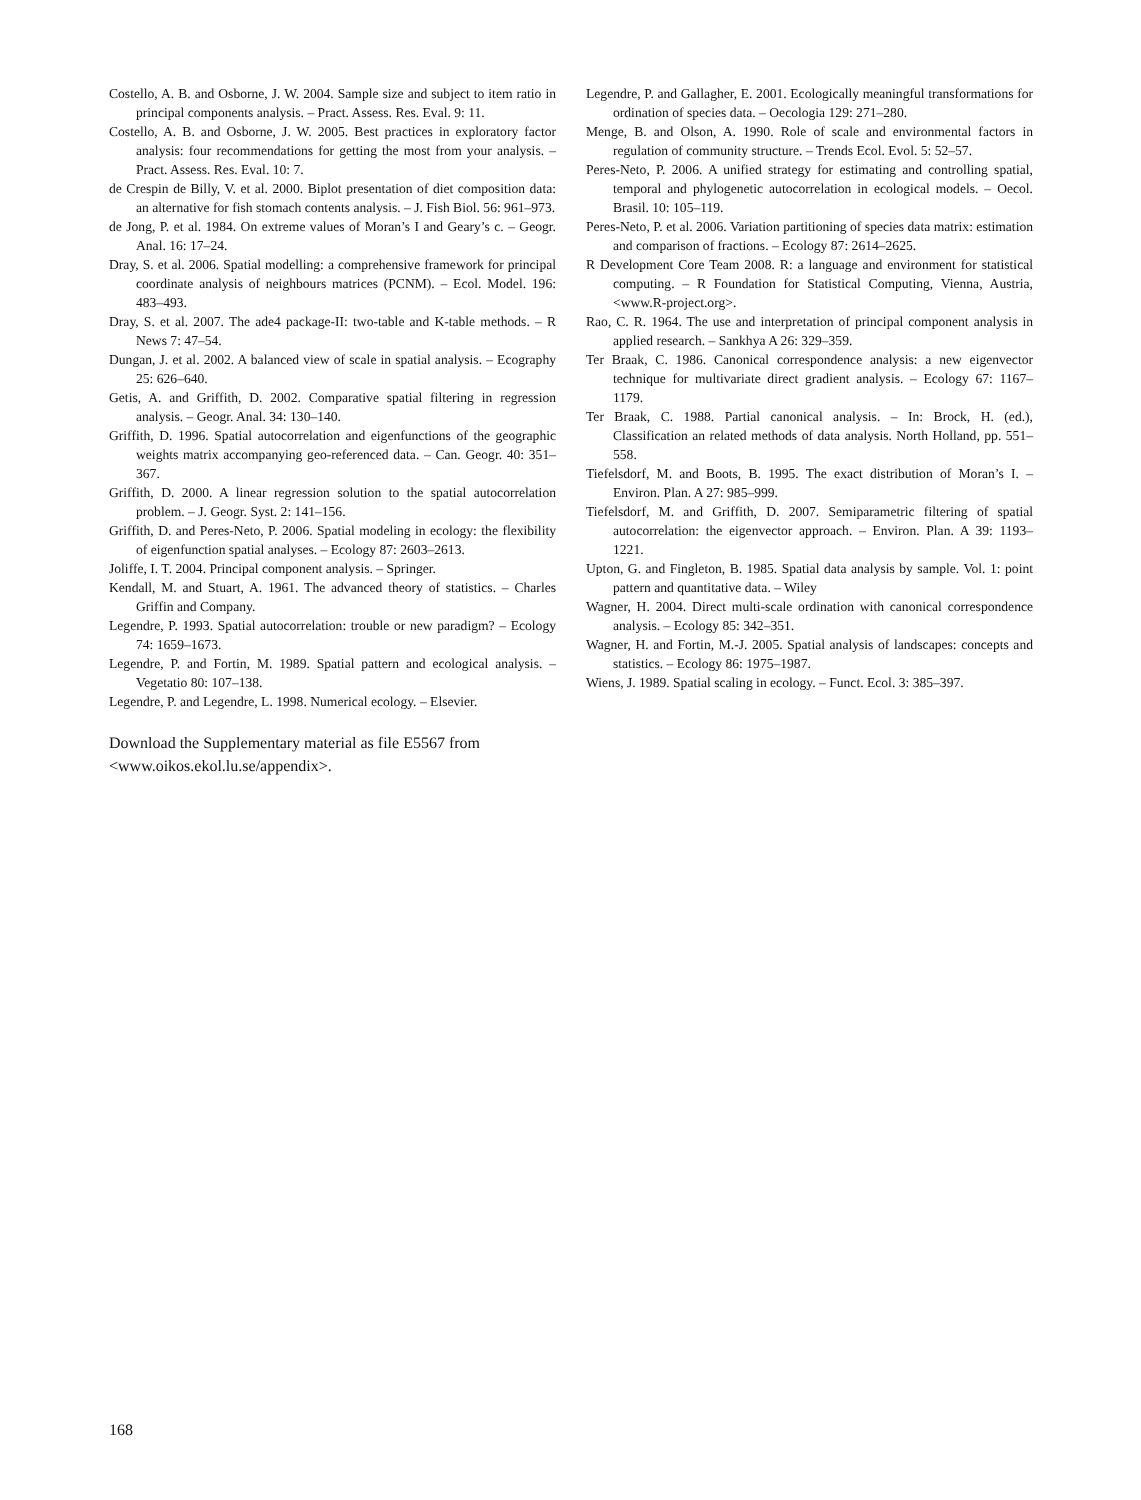Costello, A. B. and Osborne, J. W. 2004. Sample size and subject to item ratio in principal components analysis. – Pract. Assess. Res. Eval. 9: 11.
Costello, A. B. and Osborne, J. W. 2005. Best practices in exploratory factor analysis: four recommendations for getting the most from your analysis. – Pract. Assess. Res. Eval. 10: 7.
de Crespin de Billy, V. et al. 2000. Biplot presentation of diet composition data: an alternative for fish stomach contents analysis. – J. Fish Biol. 56: 961–973.
de Jong, P. et al. 1984. On extreme values of Moran’s I and Geary’s c. – Geogr. Anal. 16: 17–24.
Dray, S. et al. 2006. Spatial modelling: a comprehensive framework for principal coordinate analysis of neighbours matrices (PCNM). – Ecol. Model. 196: 483–493.
Dray, S. et al. 2007. The ade4 package-II: two-table and K-table methods. – R News 7: 47–54.
Dungan, J. et al. 2002. A balanced view of scale in spatial analysis. – Ecography 25: 626–640.
Getis, A. and Griffith, D. 2002. Comparative spatial filtering in regression analysis. – Geogr. Anal. 34: 130–140.
Griffith, D. 1996. Spatial autocorrelation and eigenfunctions of the geographic weights matrix accompanying geo-referenced data. – Can. Geogr. 40: 351–367.
Griffith, D. 2000. A linear regression solution to the spatial autocorrelation problem. – J. Geogr. Syst. 2: 141–156.
Griffith, D. and Peres-Neto, P. 2006. Spatial modeling in ecology: the flexibility of eigenfunction spatial analyses. – Ecology 87: 2603–2613.
Joliffe, I. T. 2004. Principal component analysis. – Springer.
Kendall, M. and Stuart, A. 1961. The advanced theory of statistics. – Charles Griffin and Company.
Legendre, P. 1993. Spatial autocorrelation: trouble or new paradigm? – Ecology 74: 1659–1673.
Legendre, P. and Fortin, M. 1989. Spatial pattern and ecological analysis. – Vegetatio 80: 107–138.
Legendre, P. and Legendre, L. 1998. Numerical ecology. – Elsevier.
Download the Supplementary material as file E5567 from <www.oikos.ekol.lu.se/appendix>.
Legendre, P. and Gallagher, E. 2001. Ecologically meaningful transformations for ordination of species data. – Oecologia 129: 271–280.
Menge, B. and Olson, A. 1990. Role of scale and environmental factors in regulation of community structure. – Trends Ecol. Evol. 5: 52–57.
Peres-Neto, P. 2006. A unified strategy for estimating and controlling spatial, temporal and phylogenetic autocorrelation in ecological models. – Oecol. Brasil. 10: 105–119.
Peres-Neto, P. et al. 2006. Variation partitioning of species data matrix: estimation and comparison of fractions. – Ecology 87: 2614–2625.
R Development Core Team 2008. R: a language and environment for statistical computing. – R Foundation for Statistical Computing, Vienna, Austria, <www.R-project.org>.
Rao, C. R. 1964. The use and interpretation of principal component analysis in applied research. – Sankhya A 26: 329–359.
Ter Braak, C. 1986. Canonical correspondence analysis: a new eigenvector technique for multivariate direct gradient analysis. – Ecology 67: 1167–1179.
Ter Braak, C. 1988. Partial canonical analysis. – In: Brock, H. (ed.), Classification an related methods of data analysis. North Holland, pp. 551–558.
Tiefelsdorf, M. and Boots, B. 1995. The exact distribution of Moran’s I. – Environ. Plan. A 27: 985–999.
Tiefelsdorf, M. and Griffith, D. 2007. Semiparametric filtering of spatial autocorrelation: the eigenvector approach. – Environ. Plan. A 39: 1193–1221.
Upton, G. and Fingleton, B. 1985. Spatial data analysis by sample. Vol. 1: point pattern and quantitative data. – Wiley
Wagner, H. 2004. Direct multi-scale ordination with canonical correspondence analysis. – Ecology 85: 342–351.
Wagner, H. and Fortin, M.-J. 2005. Spatial analysis of landscapes: concepts and statistics. – Ecology 86: 1975–1987.
Wiens, J. 1989. Spatial scaling in ecology. – Funct. Ecol. 3: 385–397.
168